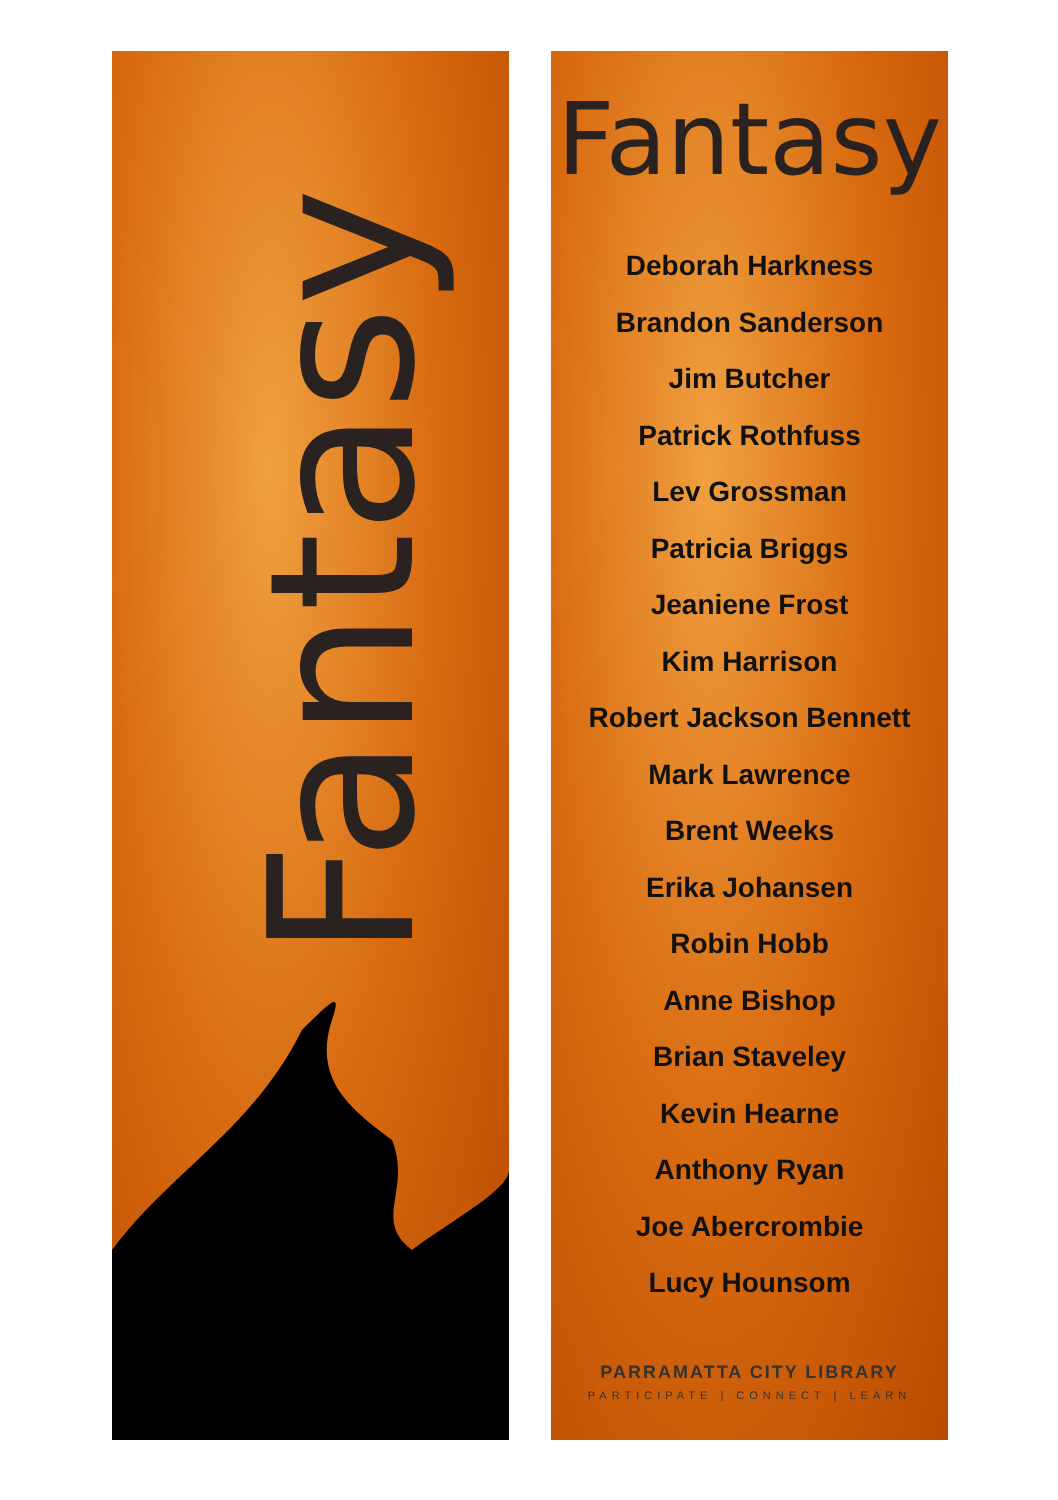Fantasy
Fantasy
Deborah Harkness
Brandon Sanderson
Jim Butcher
Patrick Rothfuss
Lev Grossman
Patricia Briggs
Jeaniene Frost
Kim Harrison
Robert Jackson Bennett
Mark Lawrence
Brent Weeks
Erika Johansen
Robin Hobb
Anne Bishop
Brian Staveley
Kevin Hearne
Anthony Ryan
Joe Abercrombie
Lucy Hounsom
PARRAMATTA CITY LIBRARY
PARTICIPATE | CONNECT | LEARN